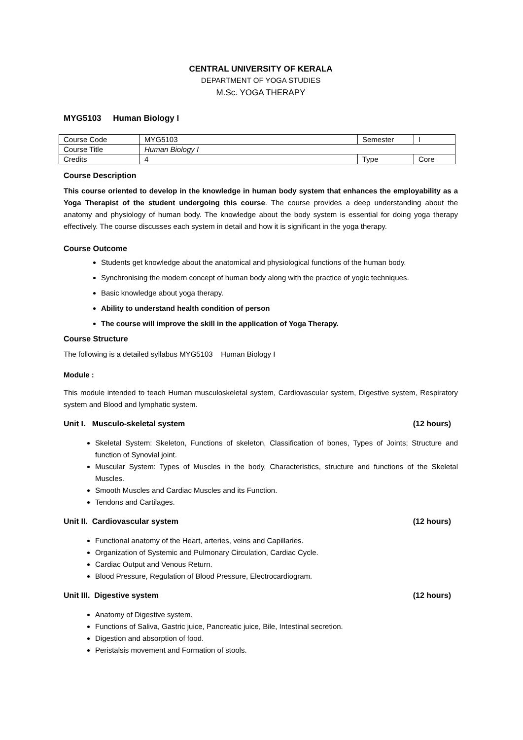CENTRAL UNIVERSITY OF KERALA
DEPARTMENT OF YOGA STUDIES
M.Sc. YOGA THERAPY
MYG5103 Human Biology I
| Course Code | MYG5103 | Semester | I |
| Course Title | Human Biology I | | |
| Credits | 4 | Type | Core |
Course Description
This course oriented to develop in the knowledge in human body system that enhances the employability as a Yoga Therapist of the student undergoing this course. The course provides a deep understanding about the anatomy and physiology of human body. The knowledge about the body system is essential for doing yoga therapy effectively. The course discusses each system in detail and how it is significant in the yoga therapy.
Course Outcome
Students get knowledge about the anatomical and physiological functions of the human body.
Synchronising the modern concept of human body along with the practice of yogic techniques.
Basic knowledge about yoga therapy.
Ability to understand health condition of person
The course will improve the skill in the application of Yoga Therapy.
Course Structure
The following is a detailed syllabus MYG5103 Human Biology I
Module :
This module intended to teach Human musculoskeletal system, Cardiovascular system, Digestive system, Respiratory system and Blood and lymphatic system.
Unit I. Musculo-skeletal system (12 hours)
Skeletal System: Skeleton, Functions of skeleton, Classification of bones, Types of Joints; Structure and function of Synovial joint.
Muscular System: Types of Muscles in the body, Characteristics, structure and functions of the Skeletal Muscles.
Smooth Muscles and Cardiac Muscles and its Function.
Tendons and Cartilages.
Unit II. Cardiovascular system (12 hours)
Functional anatomy of the Heart, arteries, veins and Capillaries.
Organization of Systemic and Pulmonary Circulation, Cardiac Cycle.
Cardiac Output and Venous Return.
Blood Pressure, Regulation of Blood Pressure, Electrocardiogram.
Unit III. Digestive system (12 hours)
Anatomy of Digestive system.
Functions of Saliva, Gastric juice, Pancreatic juice, Bile, Intestinal secretion.
Digestion and absorption of food.
Peristalsis movement and Formation of stools.